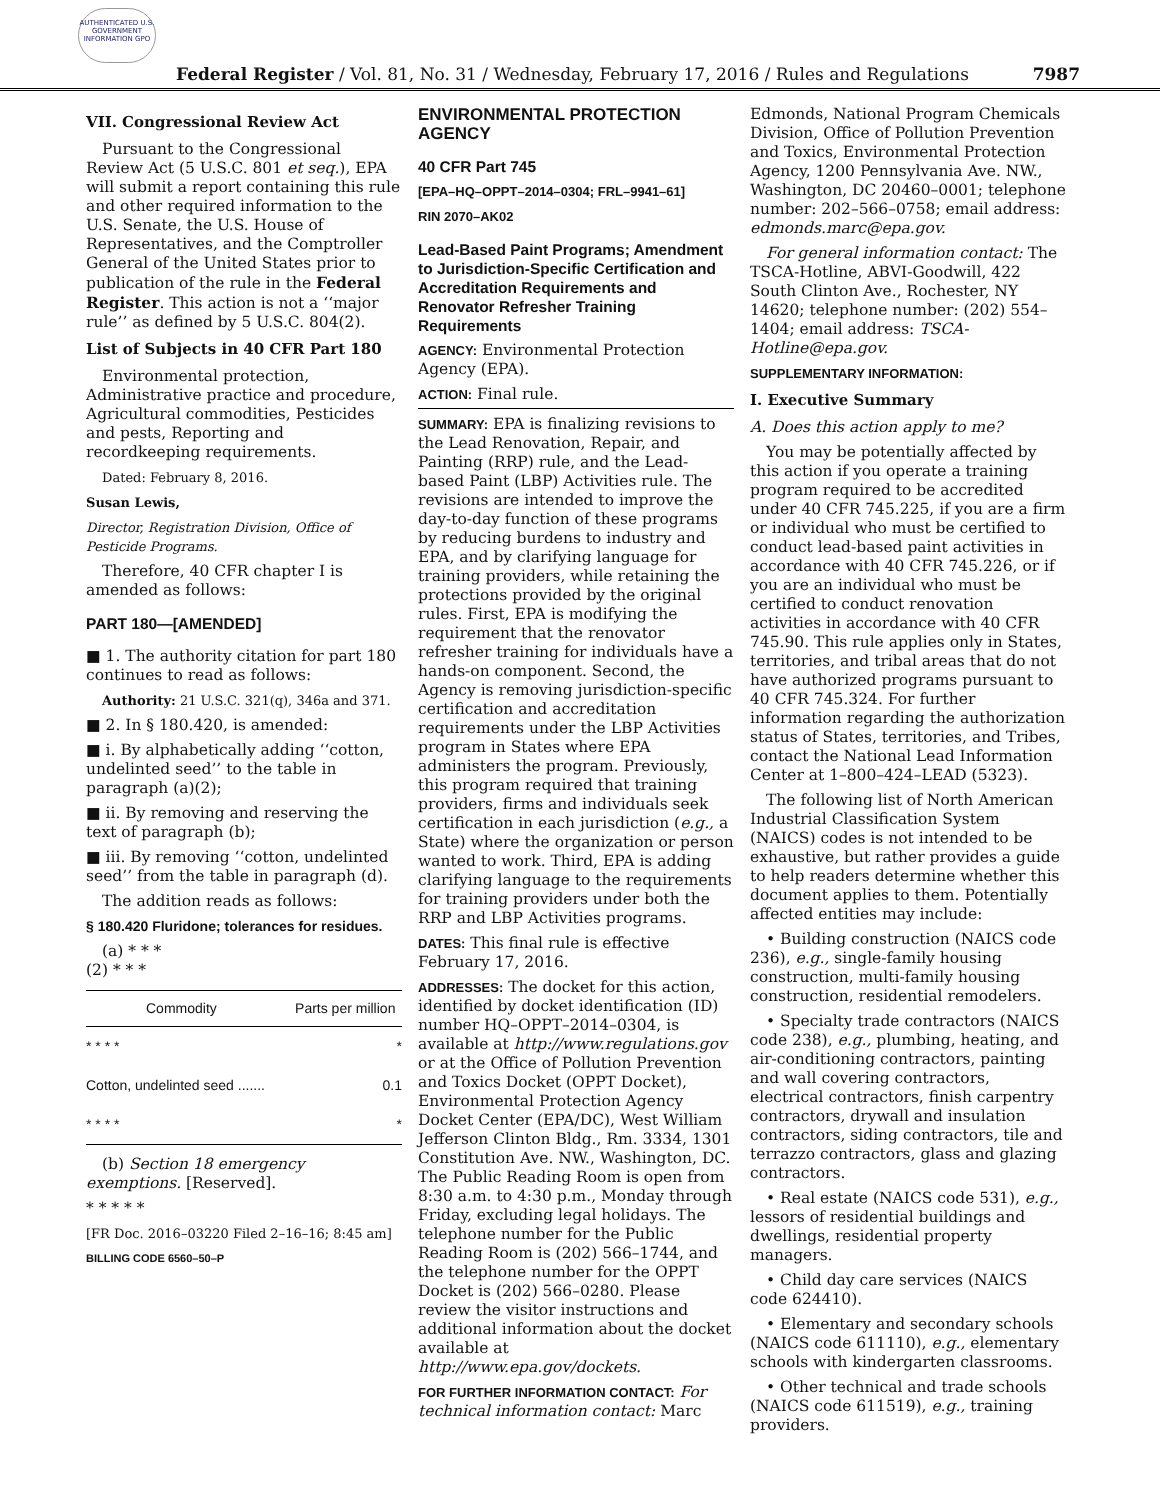AUTHENTICATED U.S. GOVERNMENT INFORMATION GPO
Federal Register / Vol. 81, No. 31 / Wednesday, February 17, 2016 / Rules and Regulations
7987
VII. Congressional Review Act
Pursuant to the Congressional Review Act (5 U.S.C. 801 et seq.), EPA will submit a report containing this rule and other required information to the U.S. Senate, the U.S. House of Representatives, and the Comptroller General of the United States prior to publication of the rule in the Federal Register. This action is not a ‘‘major rule’’ as defined by 5 U.S.C. 804(2).
List of Subjects in 40 CFR Part 180
Environmental protection, Administrative practice and procedure, Agricultural commodities, Pesticides and pests, Reporting and recordkeeping requirements.
Dated: February 8, 2016.
Susan Lewis,
Director, Registration Division, Office of Pesticide Programs.
Therefore, 40 CFR chapter I is amended as follows:
PART 180—[AMENDED]
■ 1. The authority citation for part 180 continues to read as follows:
Authority: 21 U.S.C. 321(q), 346a and 371.
■ 2. In § 180.420, is amended:
■ i. By alphabetically adding ‘‘cotton, undelinted seed’’ to the table in paragraph (a)(2);
■ ii. By removing and reserving the text of paragraph (b);
■ iii. By removing ‘‘cotton, undelinted seed’’ from the table in paragraph (d).
The addition reads as follows:
§ 180.420 Fluridone; tolerances for residues.
(a) * * *
(2) * * *
| Commodity | Parts per million |
| --- | --- |
| * * * * | * |
| Cotton, undelinted seed ....... | 0.1 |
| * * * * | * |
(b) Section 18 emergency exemptions. [Reserved].
* * * * *
[FR Doc. 2016–03220 Filed 2–16–16; 8:45 am]
BILLING CODE 6560–50–P
ENVIRONMENTAL PROTECTION AGENCY
40 CFR Part 745
[EPA–HQ–OPPT–2014–0304; FRL–9941–61]
RIN 2070–AK02
Lead-Based Paint Programs; Amendment to Jurisdiction-Specific Certification and Accreditation Requirements and Renovator Refresher Training Requirements
AGENCY: Environmental Protection Agency (EPA).
ACTION: Final rule.
SUMMARY: EPA is finalizing revisions to the Lead Renovation, Repair, and Painting (RRP) rule, and the Lead-based Paint (LBP) Activities rule. The revisions are intended to improve the day-to-day function of these programs by reducing burdens to industry and EPA, and by clarifying language for training providers, while retaining the protections provided by the original rules. First, EPA is modifying the requirement that the renovator refresher training for individuals have a hands-on component. Second, the Agency is removing jurisdiction-specific certification and accreditation requirements under the LBP Activities program in States where EPA administers the program. Previously, this program required that training providers, firms and individuals seek certification in each jurisdiction (e.g., a State) where the organization or person wanted to work. Third, EPA is adding clarifying language to the requirements for training providers under both the RRP and LBP Activities programs.
DATES: This final rule is effective February 17, 2016.
ADDRESSES: The docket for this action, identified by docket identification (ID) number HQ–OPPT–2014–0304, is available at http://www.regulations.gov or at the Office of Pollution Prevention and Toxics Docket (OPPT Docket), Environmental Protection Agency Docket Center (EPA/DC), West William Jefferson Clinton Bldg., Rm. 3334, 1301 Constitution Ave. NW., Washington, DC. The Public Reading Room is open from 8:30 a.m. to 4:30 p.m., Monday through Friday, excluding legal holidays. The telephone number for the Public Reading Room is (202) 566–1744, and the telephone number for the OPPT Docket is (202) 566–0280. Please review the visitor instructions and additional information about the docket available at http://www.epa.gov/dockets.
FOR FURTHER INFORMATION CONTACT: For technical information contact: Marc
Edmonds, National Program Chemicals Division, Office of Pollution Prevention and Toxics, Environmental Protection Agency, 1200 Pennsylvania Ave. NW., Washington, DC 20460–0001; telephone number: 202–566–0758; email address: edmonds.marc@epa.gov.
For general information contact: The TSCA-Hotline, ABVI-Goodwill, 422 South Clinton Ave., Rochester, NY 14620; telephone number: (202) 554–1404; email address: TSCA-Hotline@epa.gov.
SUPPLEMENTARY INFORMATION:
I. Executive Summary
A. Does this action apply to me?
You may be potentially affected by this action if you operate a training program required to be accredited under 40 CFR 745.225, if you are a firm or individual who must be certified to conduct lead-based paint activities in accordance with 40 CFR 745.226, or if you are an individual who must be certified to conduct renovation activities in accordance with 40 CFR 745.90. This rule applies only in States, territories, and tribal areas that do not have authorized programs pursuant to 40 CFR 745.324. For further information regarding the authorization status of States, territories, and Tribes, contact the National Lead Information Center at 1–800–424–LEAD (5323).
The following list of North American Industrial Classification System (NAICS) codes is not intended to be exhaustive, but rather provides a guide to help readers determine whether this document applies to them. Potentially affected entities may include:
• Building construction (NAICS code 236), e.g., single-family housing construction, multi-family housing construction, residential remodelers.
• Specialty trade contractors (NAICS code 238), e.g., plumbing, heating, and air-conditioning contractors, painting and wall covering contractors, electrical contractors, finish carpentry contractors, drywall and insulation contractors, siding contractors, tile and terrazzo contractors, glass and glazing contractors.
• Real estate (NAICS code 531), e.g., lessors of residential buildings and dwellings, residential property managers.
• Child day care services (NAICS code 624410).
• Elementary and secondary schools (NAICS code 611110), e.g., elementary schools with kindergarten classrooms.
• Other technical and trade schools (NAICS code 611519), e.g., training providers.